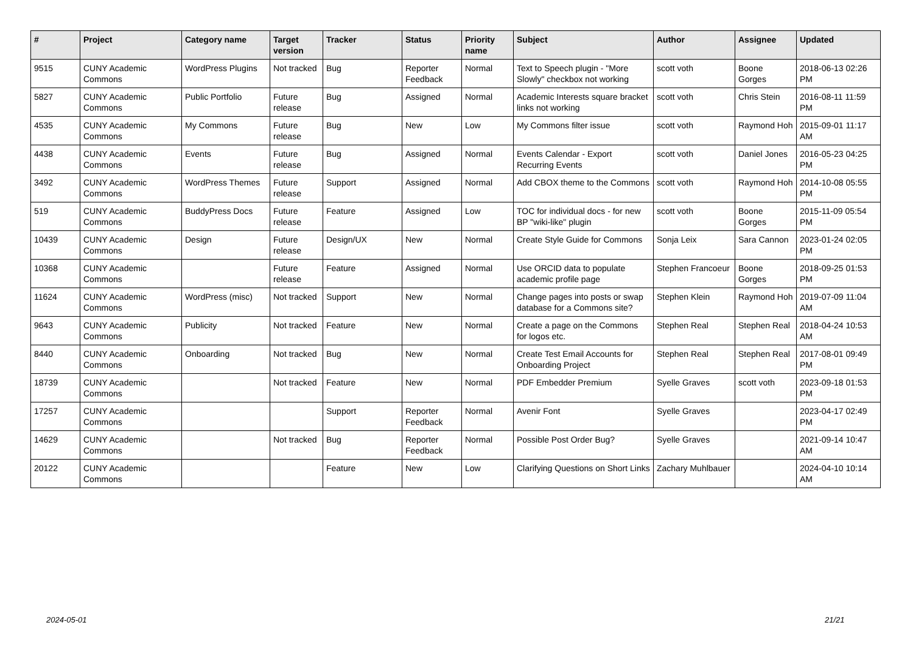| # | Project | Category name | Target version | Tracker | Status | Priority name | Subject | Author | Assignee | Updated |
| --- | --- | --- | --- | --- | --- | --- | --- | --- | --- | --- |
| 9515 | CUNY Academic Commons | WordPress Plugins | Not tracked | Bug | Reporter Feedback | Normal | Text to Speech plugin - "More Slowly" checkbox not working | scott voth | Boone Gorges | 2018-06-13 02:26 PM |
| 5827 | CUNY Academic Commons | Public Portfolio | Future release | Bug | Assigned | Normal | Academic Interests square bracket links not working | scott voth | Chris Stein | 2016-08-11 11:59 PM |
| 4535 | CUNY Academic Commons | My Commons | Future release | Bug | New | Low | My Commons filter issue | scott voth | Raymond Hoh | 2015-09-01 11:17 AM |
| 4438 | CUNY Academic Commons | Events | Future release | Bug | Assigned | Normal | Events Calendar - Export Recurring Events | scott voth | Daniel Jones | 2016-05-23 04:25 PM |
| 3492 | CUNY Academic Commons | WordPress Themes | Future release | Support | Assigned | Normal | Add CBOX theme to the Commons | scott voth | Raymond Hoh | 2014-10-08 05:55 PM |
| 519 | CUNY Academic Commons | BuddyPress Docs | Future release | Feature | Assigned | Low | TOC for individual docs - for new BP "wiki-like" plugin | scott voth | Boone Gorges | 2015-11-09 05:54 PM |
| 10439 | CUNY Academic Commons | Design | Future release | Design/UX | New | Normal | Create Style Guide for Commons | Sonja Leix | Sara Cannon | 2023-01-24 02:05 PM |
| 10368 | CUNY Academic Commons | | Future release | Feature | Assigned | Normal | Use ORCID data to populate academic profile page | Stephen Francoeur | Boone Gorges | 2018-09-25 01:53 PM |
| 11624 | CUNY Academic Commons | WordPress (misc) | Not tracked | Support | New | Normal | Change pages into posts or swap database for a Commons site? | Stephen Klein | Raymond Hoh | 2019-07-09 11:04 AM |
| 9643 | CUNY Academic Commons | Publicity | Not tracked | Feature | New | Normal | Create a page on the Commons for logos etc. | Stephen Real | Stephen Real | 2018-04-24 10:53 AM |
| 8440 | CUNY Academic Commons | Onboarding | Not tracked | Bug | New | Normal | Create Test Email Accounts for Onboarding Project | Stephen Real | Stephen Real | 2017-08-01 09:49 PM |
| 18739 | CUNY Academic Commons | | Not tracked | Feature | New | Normal | PDF Embedder Premium | Syelle Graves | scott voth | 2023-09-18 01:53 PM |
| 17257 | CUNY Academic Commons | | | Support | Reporter Feedback | Normal | Avenir Font | Syelle Graves | | 2023-04-17 02:49 PM |
| 14629 | CUNY Academic Commons | | Not tracked | Bug | Reporter Feedback | Normal | Possible Post Order Bug? | Syelle Graves | | 2021-09-14 10:47 AM |
| 20122 | CUNY Academic Commons | | | Feature | New | Low | Clarifying Questions on Short Links | Zachary Muhlbauer | | 2024-04-10 10:14 AM |
2024-05-01 21/21